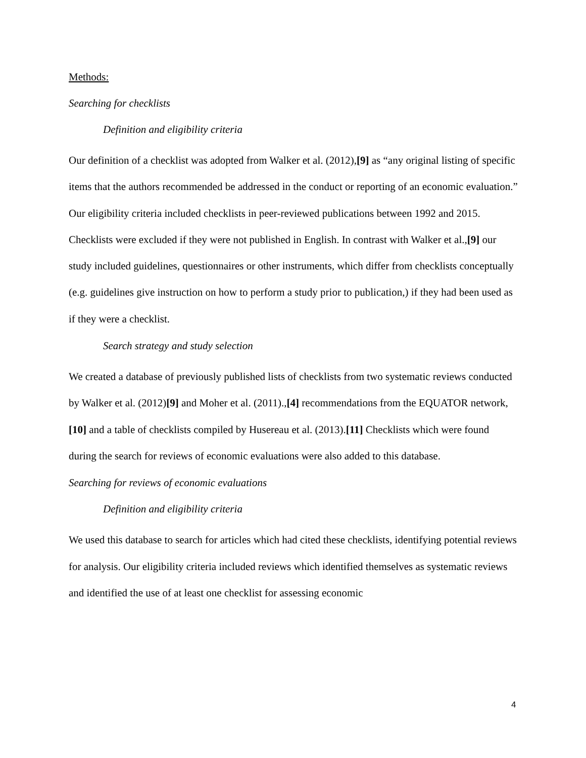Methods:
Searching for checklists
Definition and eligibility criteria
Our definition of a checklist was adopted from Walker et al. (2012),[9] as “any original listing of specific items that the authors recommended be addressed in the conduct or reporting of an economic evaluation.” Our eligibility criteria included checklists in peer-reviewed publications between 1992 and 2015. Checklists were excluded if they were not published in English. In contrast with Walker et al.,[9] our study included guidelines, questionnaires or other instruments, which differ from checklists conceptually (e.g. guidelines give instruction on how to perform a study prior to publication,) if they had been used as if they were a checklist.
Search strategy and study selection
We created a database of previously published lists of checklists from two systematic reviews conducted by Walker et al. (2012)[9] and Moher et al. (2011).,[4] recommendations from the EQUATOR network,[10] and a table of checklists compiled by Husereau et al. (2013).[11] Checklists which were found during the search for reviews of economic evaluations were also added to this database.
Searching for reviews of economic evaluations
Definition and eligibility criteria
We used this database to search for articles which had cited these checklists, identifying potential reviews for analysis. Our eligibility criteria included reviews which identified themselves as systematic reviews and identified the use of at least one checklist for assessing economic
4